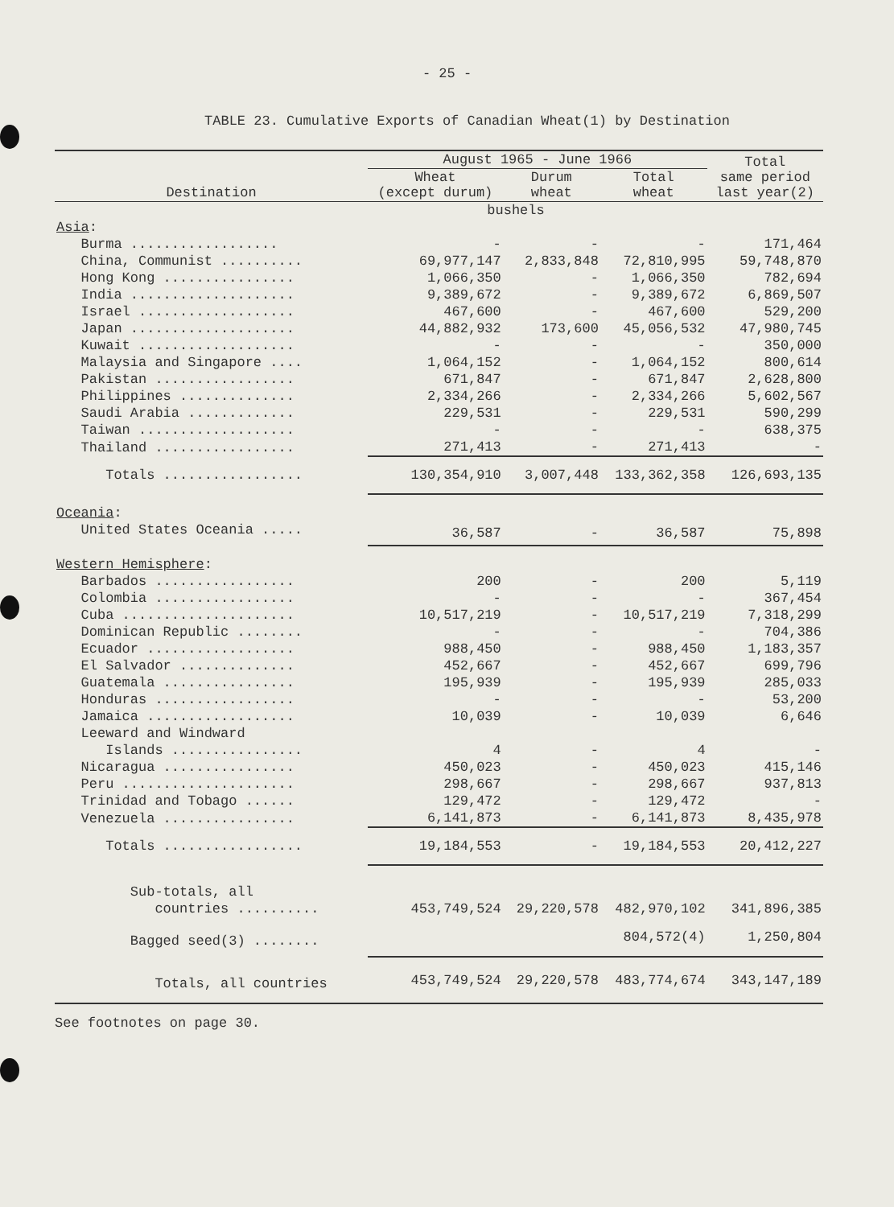- 25 -
TABLE 23. Cumulative Exports of Canadian Wheat(1) by Destination
| Destination | August 1965 - June 1966 | | | Total same period last year(2) |
| --- | --- | --- | --- | --- |
| | Wheat (except durum) | Durum wheat | Total wheat | |
| | bushels | | | |
| Asia : | | | | |
| Burma .................. | - | - | - | 171,464 |
| China, Communist .......... | 69,977,147 | 2,833,848 | 72,810,995 | 59,748,870 |
| Hong Kong ................ | 1,066,350 | - | 1,066,350 | 782,694 |
| India .................... | 9,389,672 | - | 9,389,672 | 6,869,507 |
| Israel ................... | 467,600 | - | 467,600 | 529,200 |
| Japan .................... | 44,882,932 | 173,600 | 45,056,532 | 47,980,745 |
| Kuwait ................... | - | - | - | 350,000 |
| Malaysia and Singapore .... | 1,064,152 | - | 1,064,152 | 800,614 |
| Pakistan ................. | 671,847 | - | 671,847 | 2,628,800 |
| Philippines .............. | 2,334,266 | - | 2,334,266 | 5,602,567 |
| Saudi Arabia ............. | 229,531 | - | 229,531 | 590,299 |
| Taiwan ................... | - | - | - | 638,375 |
| Thailand ................. | 271,413 | - | 271,413 | - |
| Totals ................. | 130,354,910 | 3,007,448 | 133,362,358 | 126,693,135 |
| Oceania : | | | | |
| United States Oceania ..... | 36,587 | - | 36,587 | 75,898 |
| Western Hemisphere : | | | | |
| Barbados ................. | 200 | - | 200 | 5,119 |
| Colombia ................. | - | - | - | 367,454 |
| Cuba ..................... | 10,517,219 | - | 10,517,219 | 7,318,299 |
| Dominican Republic ........ | - | - | - | 704,386 |
| Ecuador .................. | 988,450 | - | 988,450 | 1,183,357 |
| El Salvador .............. | 452,667 | - | 452,667 | 699,796 |
| Guatemala ................ | 195,939 | - | 195,939 | 285,033 |
| Honduras ................. | - | - | - | 53,200 |
| Jamaica .................. | 10,039 | - | 10,039 | 6,646 |
| Leeward and Windward | | | | |
| Islands ................ | 4 | - | 4 | - |
| Nicaragua ................ | 450,023 | - | 450,023 | 415,146 |
| Peru ..................... | 298,667 | - | 298,667 | 937,813 |
| Trinidad and Tobago ...... | 129,472 | - | 129,472 | - |
| Venezuela ................ | 6,141,873 | - | 6,141,873 | 8,435,978 |
| Totals ................. | 19,184,553 | - | 19,184,553 | 20,412,227 |
| Sub-totals, all | | | | |
| countries .......... | 453,749,524 | 29,220,578 | 482,970,102 | 341,896,385 |
| Bagged seed(3) ........ | | | 804,572(4) | 1,250,804 |
| Totals, all countries | 453,749,524 | 29,220,578 | 483,774,674 | 343,147,189 |
See footnotes on page 30.